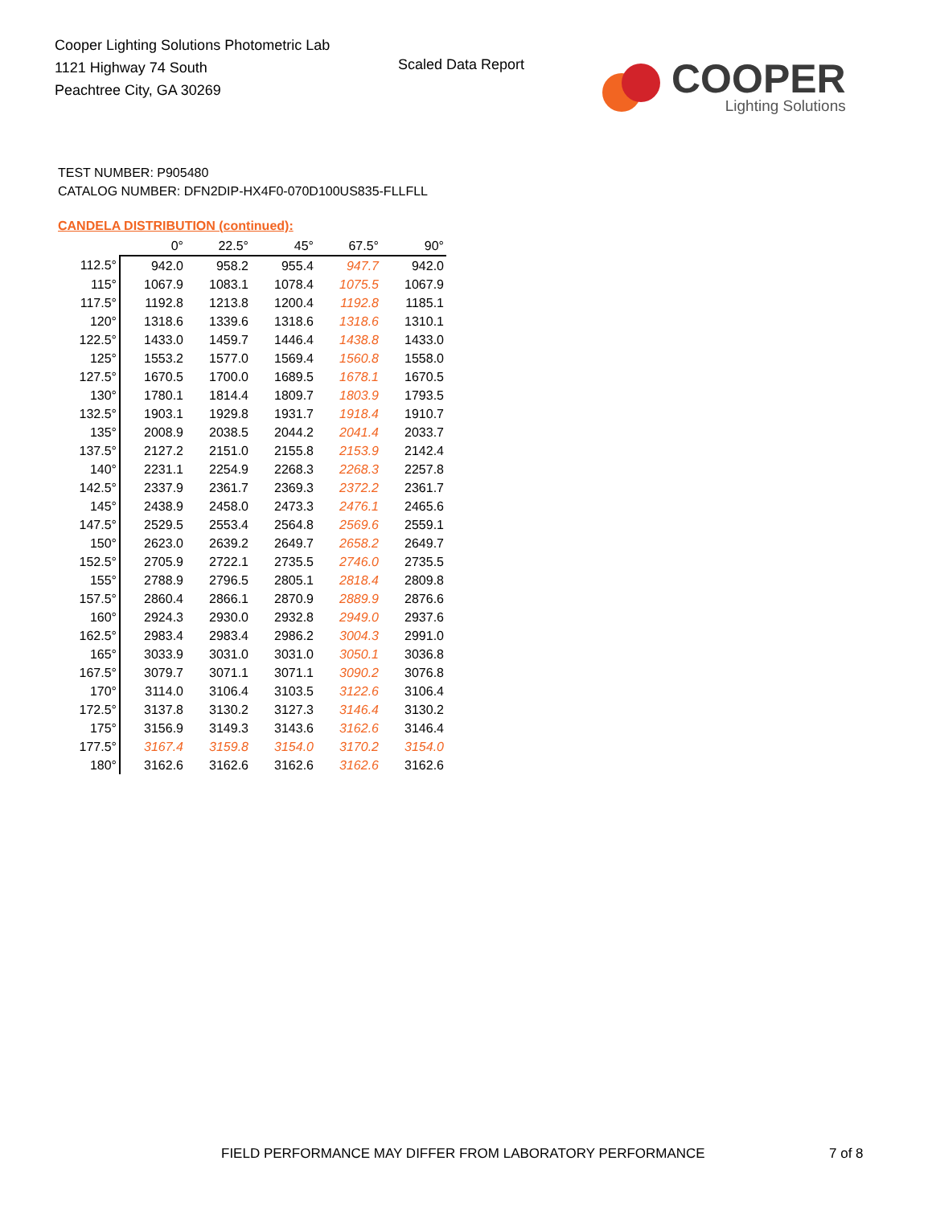Cooper Lighting Solutions Photometric Lab
1121 Highway 74 South
Peachtree City, GA 30269
Scaled Data Report
COOPER
Lighting Solutions
TEST NUMBER: P905480
CATALOG NUMBER: DFN2DIP-HX4F0-070D100US835-FLLFLL
CANDELA DISTRIBUTION (continued):
| | 0° | 22.5° | 45° | 67.5° | 90° |
| --- | --- | --- | --- | --- | --- |
| 112.5° | 942.0 | 958.2 | 955.4 | 947.7 | 942.0 |
| 115° | 1067.9 | 1083.1 | 1078.4 | 1075.5 | 1067.9 |
| 117.5° | 1192.8 | 1213.8 | 1200.4 | 1192.8 | 1185.1 |
| 120° | 1318.6 | 1339.6 | 1318.6 | 1318.6 | 1310.1 |
| 122.5° | 1433.0 | 1459.7 | 1446.4 | 1438.8 | 1433.0 |
| 125° | 1553.2 | 1577.0 | 1569.4 | 1560.8 | 1558.0 |
| 127.5° | 1670.5 | 1700.0 | 1689.5 | 1678.1 | 1670.5 |
| 130° | 1780.1 | 1814.4 | 1809.7 | 1803.9 | 1793.5 |
| 132.5° | 1903.1 | 1929.8 | 1931.7 | 1918.4 | 1910.7 |
| 135° | 2008.9 | 2038.5 | 2044.2 | 2041.4 | 2033.7 |
| 137.5° | 2127.2 | 2151.0 | 2155.8 | 2153.9 | 2142.4 |
| 140° | 2231.1 | 2254.9 | 2268.3 | 2268.3 | 2257.8 |
| 142.5° | 2337.9 | 2361.7 | 2369.3 | 2372.2 | 2361.7 |
| 145° | 2438.9 | 2458.0 | 2473.3 | 2476.1 | 2465.6 |
| 147.5° | 2529.5 | 2553.4 | 2564.8 | 2569.6 | 2559.1 |
| 150° | 2623.0 | 2639.2 | 2649.7 | 2658.2 | 2649.7 |
| 152.5° | 2705.9 | 2722.1 | 2735.5 | 2746.0 | 2735.5 |
| 155° | 2788.9 | 2796.5 | 2805.1 | 2818.4 | 2809.8 |
| 157.5° | 2860.4 | 2866.1 | 2870.9 | 2889.9 | 2876.6 |
| 160° | 2924.3 | 2930.0 | 2932.8 | 2949.0 | 2937.6 |
| 162.5° | 2983.4 | 2983.4 | 2986.2 | 3004.3 | 2991.0 |
| 165° | 3033.9 | 3031.0 | 3031.0 | 3050.1 | 3036.8 |
| 167.5° | 3079.7 | 3071.1 | 3071.1 | 3090.2 | 3076.8 |
| 170° | 3114.0 | 3106.4 | 3103.5 | 3122.6 | 3106.4 |
| 172.5° | 3137.8 | 3130.2 | 3127.3 | 3146.4 | 3130.2 |
| 175° | 3156.9 | 3149.3 | 3143.6 | 3162.6 | 3146.4 |
| 177.5° | 3167.4 | 3159.8 | 3154.0 | 3170.2 | 3154.0 |
| 180° | 3162.6 | 3162.6 | 3162.6 | 3162.6 | 3162.6 |
FIELD PERFORMANCE MAY DIFFER FROM LABORATORY PERFORMANCE
7 of 8